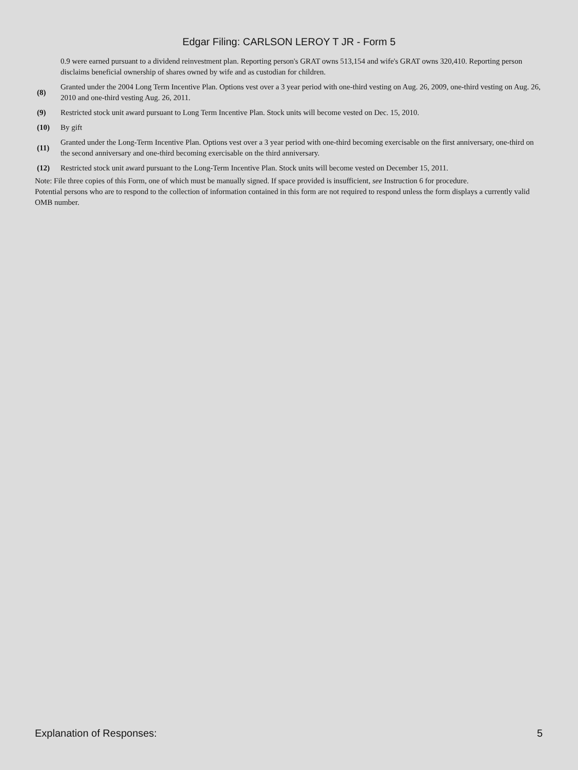Edgar Filing: CARLSON LEROY T JR - Form 5
| | 0.9 were earned pursuant to a dividend reinvestment plan. Reporting person's GRAT owns 513,154 and wife's GRAT owns 320,410. Reporting person disclaims beneficial ownership of shares owned by wife and as custodian for children. |
| (8) | Granted under the 2004 Long Term Incentive Plan. Options vest over a 3 year period with one-third vesting on Aug. 26, 2009, one-third vesting on Aug. 26, 2010 and one-third vesting Aug. 26, 2011. |
| (9) | Restricted stock unit award pursuant to Long Term Incentive Plan. Stock units will become vested on Dec. 15, 2010. |
| (10) | By gift |
| (11) | Granted under the Long-Term Incentive Plan. Options vest over a 3 year period with one-third becoming exercisable on the first anniversary, one-third on the second anniversary and one-third becoming exercisable on the third anniversary. |
| (12) | Restricted stock unit award pursuant to the Long-Term Incentive Plan. Stock units will become vested on December 15, 2011. |
Note: File three copies of this Form, one of which must be manually signed. If space provided is insufficient, see Instruction 6 for procedure.
Potential persons who are to respond to the collection of information contained in this form are not required to respond unless the form displays a currently valid OMB number.
Explanation of Responses: 5